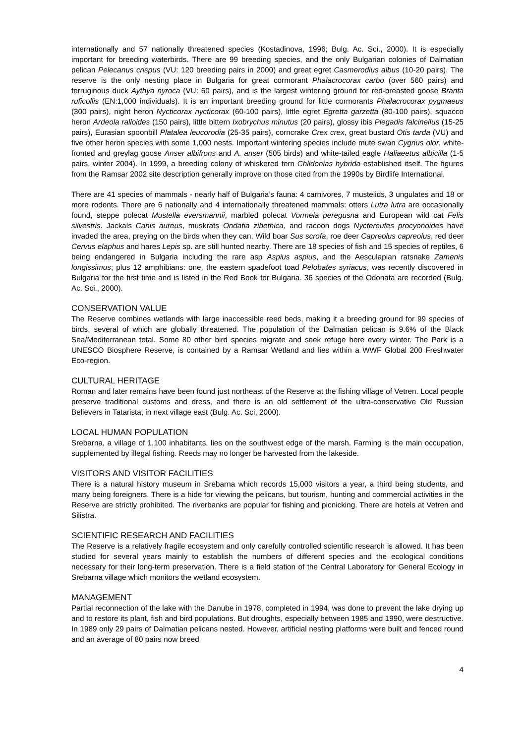internationally and 57 nationally threatened species (Kostadinova, 1996; Bulg. Ac. Sci., 2000). It is especially important for breeding waterbirds. There are 99 breeding species, and the only Bulgarian colonies of Dalmatian pelican Pelecanus crispus (VU: 120 breeding pairs in 2000) and great egret Casmerodius albus (10-20 pairs). The reserve is the only nesting place in Bulgaria for great cormorant Phalacrocorax carbo (over 560 pairs) and ferruginous duck Aythya nyroca (VU: 60 pairs), and is the largest wintering ground for red-breasted goose Branta ruficollis (EN:1,000 individuals). It is an important breeding ground for little cormorants Phalacrocorax pygmaeus (300 pairs), night heron Nycticorax nycticorax (60-100 pairs), little egret Egretta garzetta (80-100 pairs), squacco heron Ardeola ralloides (150 pairs), little bittern Ixobrychus minutus (20 pairs), glossy ibis Plegadis falcinellus (15-25 pairs), Eurasian spoonbill Platalea leucorodia (25-35 pairs), corncrake Crex crex, great bustard Otis tarda (VU) and five other heron species with some 1,000 nests. Important wintering species include mute swan Cygnus olor, white-fronted and greylag goose Anser albifrons and A. anser (505 birds) and white-tailed eagle Haliaeetus albicilla (1-5 pairs, winter 2004). In 1999, a breeding colony of whiskered tern Chlidonias hybrida established itself. The figures from the Ramsar 2002 site description generally improve on those cited from the 1990s by Birdlife International.
There are 41 species of mammals - nearly half of Bulgaria’s fauna: 4 carnivores, 7 mustelids, 3 ungulates and 18 or more rodents. There are 6 nationally and 4 internationally threatened mammals: otters Lutra lutra are occasionally found, steppe polecat Mustella eversmannii, marbled polecat Vormela peregusna and European wild cat Felis silvestris. Jackals Canis aureus, muskrats Ondatia zibethica, and racoon dogs Nyctereutes procyonoides have invaded the area, preying on the birds when they can. Wild boar Sus scrofa, roe deer Capreolus capreolus, red deer Cervus elaphus and hares Lepis sp. are still hunted nearby. There are 18 species of fish and 15 species of reptiles, 6 being endangered in Bulgaria including the rare asp Aspius aspius, and the Aesculapian ratsnake Zamenis longissimus; plus 12 amphibians: one, the eastern spadefoot toad Pelobates syriacus, was recently discovered in Bulgaria for the first time and is listed in the Red Book for Bulgaria. 36 species of the Odonata are recorded (Bulg. Ac. Sci., 2000).
CONSERVATION VALUE
The Reserve combines wetlands with large inaccessible reed beds, making it a breeding ground for 99 species of birds, several of which are globally threatened. The population of the Dalmatian pelican is 9.6% of the Black Sea/Mediterranean total. Some 80 other bird species migrate and seek refuge here every winter. The Park is a UNESCO Biosphere Reserve, is contained by a Ramsar Wetland and lies within a WWF Global 200 Freshwater Eco-region.
CULTURAL HERITAGE
Roman and later remains have been found just northeast of the Reserve at the fishing village of Vetren. Local people preserve traditional customs and dress, and there is an old settlement of the ultra-conservative Old Russian Believers in Tatarista, in next village east (Bulg. Ac. Sci, 2000).
LOCAL HUMAN POPULATION
Srebarna, a village of 1,100 inhabitants, lies on the southwest edge of the marsh. Farming is the main occupation, supplemented by illegal fishing. Reeds may no longer be harvested from the lakeside.
VISITORS AND VISITOR FACILITIES
There is a natural history museum in Srebarna which records 15,000 visitors a year, a third being students, and many being foreigners. There is a hide for viewing the pelicans, but tourism, hunting and commercial activities in the Reserve are strictly prohibited. The riverbanks are popular for fishing and picnicking. There are hotels at Vetren and Silistra.
SCIENTIFIC RESEARCH AND FACILITIES
The Reserve is a relatively fragile ecosystem and only carefully controlled scientific research is allowed. It has been studied for several years mainly to establish the numbers of different species and the ecological conditions necessary for their long-term preservation. There is a field station of the Central Laboratory for General Ecology in Srebarna village which monitors the wetland ecosystem.
MANAGEMENT
Partial reconnection of the lake with the Danube in 1978, completed in 1994, was done to prevent the lake drying up and to restore its plant, fish and bird populations. But droughts, especially between 1985 and 1990, were destructive. In 1989 only 29 pairs of Dalmatian pelicans nested. However, artificial nesting platforms were built and fenced round and an average of 80 pairs now breed
4